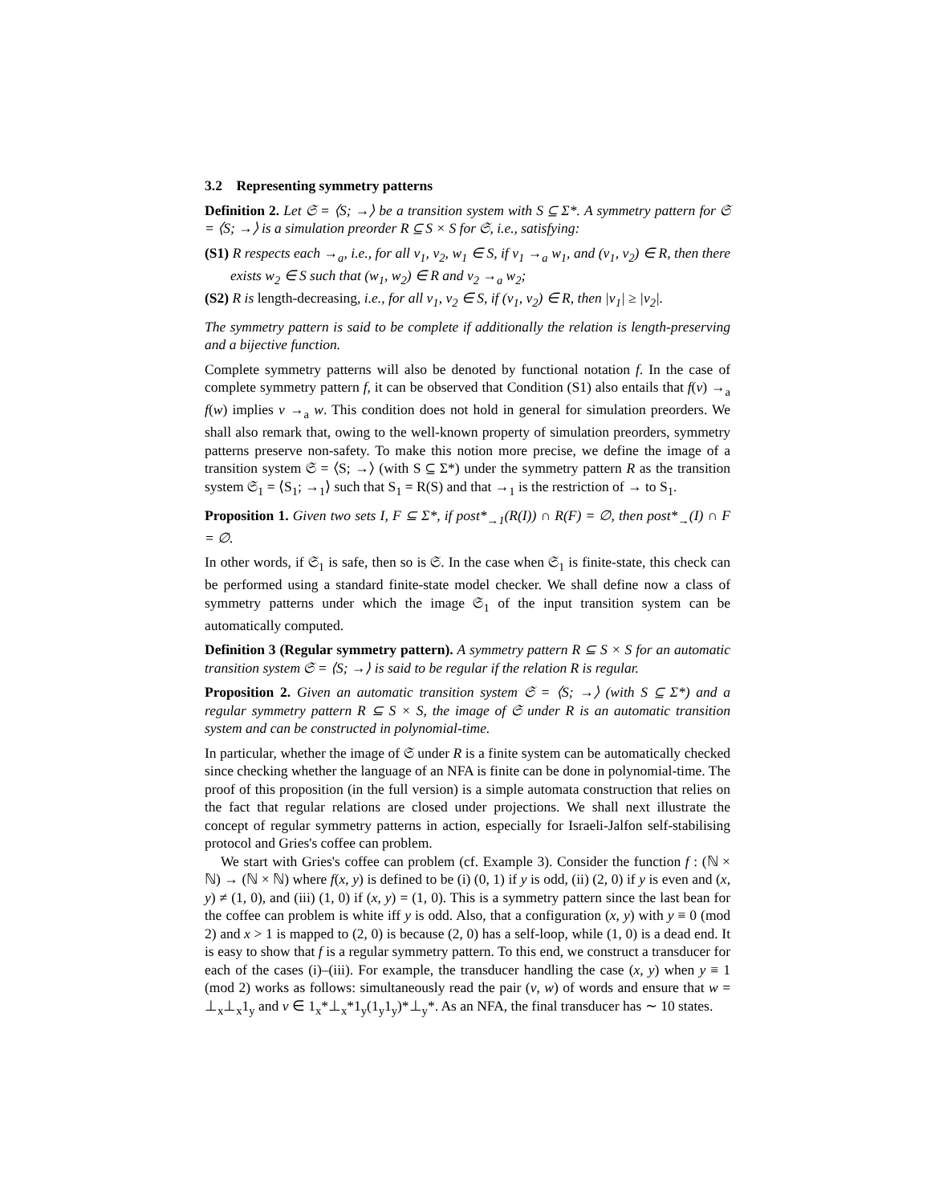3.2 Representing symmetry patterns
Definition 2. Let 𝔖 = ⟨S; →⟩ be a transition system with S ⊆ Σ*. A symmetry pattern for 𝔖 = ⟨S; →⟩ is a simulation preorder R ⊆ S × S for 𝔖, i.e., satisfying:
(S1) R respects each →<sub>a</sub>, i.e., for all v<sub>1</sub>, v<sub>2</sub>, w<sub>1</sub> ∈ S, if v<sub>1</sub> →<sub>a</sub> w<sub>1</sub>, and (v<sub>1</sub>, v<sub>2</sub>) ∈ R, then there exists w<sub>2</sub> ∈ S such that (w<sub>1</sub>, w<sub>2</sub>) ∈ R and v<sub>2</sub> →<sub>a</sub> w<sub>2</sub>;
(S2) R is length-decreasing, i.e., for all v<sub>1</sub>, v<sub>2</sub> ∈ S, if (v<sub>1</sub>, v<sub>2</sub>) ∈ R, then |v<sub>1</sub>| ≥ |v<sub>2</sub>|.
The symmetry pattern is said to be complete if additionally the relation is length-preserving and a bijective function.
Complete symmetry patterns will also be denoted by functional notation f. In the case of complete symmetry pattern f, it can be observed that Condition (S1) also entails that f(v) →<sub>a</sub> f(w) implies v →<sub>a</sub> w. This condition does not hold in general for simulation preorders. We shall also remark that, owing to the well-known property of simulation preorders, symmetry patterns preserve non-safety. To make this notion more precise, we define the image of a transition system 𝔖 = ⟨S; →⟩ (with S ⊆ Σ*) under the symmetry pattern R as the transition system 𝔖<sub>1</sub> = ⟨S<sub>1</sub>; →<sub>1</sub>⟩ such that S<sub>1</sub> = R(S) and that →<sub>1</sub> is the restriction of → to S<sub>1</sub>.
Proposition 1. Given two sets I, F ⊆ Σ*, if post*<sub>→1</sub>(R(I)) ∩ R(F) = ∅, then post*<sub>→</sub>(I) ∩ F = ∅.
In other words, if 𝔖<sub>1</sub> is safe, then so is 𝔖. In the case when 𝔖<sub>1</sub> is finite-state, this check can be performed using a standard finite-state model checker. We shall define now a class of symmetry patterns under which the image 𝔖<sub>1</sub> of the input transition system can be automatically computed.
Definition 3 (Regular symmetry pattern). A symmetry pattern R ⊆ S × S for an automatic transition system 𝔖 = ⟨S; →⟩ is said to be regular if the relation R is regular.
Proposition 2. Given an automatic transition system 𝔖 = ⟨S; →⟩ (with S ⊆ Σ*) and a regular symmetry pattern R ⊆ S × S, the image of 𝔖 under R is an automatic transition system and can be constructed in polynomial-time.
In particular, whether the image of 𝔖 under R is a finite system can be automatically checked since checking whether the language of an NFA is finite can be done in polynomial-time. The proof of this proposition (in the full version) is a simple automata construction that relies on the fact that regular relations are closed under projections. We shall next illustrate the concept of regular symmetry patterns in action, especially for Israeli-Jalfon self-stabilising protocol and Gries's coffee can problem.
We start with Gries's coffee can problem (cf. Example 3). Consider the function f : (ℕ × ℕ) → (ℕ × ℕ) where f(x, y) is defined to be (i) (0, 1) if y is odd, (ii) (2, 0) if y is even and (x, y) ≠ (1, 0), and (iii) (1, 0) if (x, y) = (1, 0). This is a symmetry pattern since the last bean for the coffee can problem is white iff y is odd. Also, that a configuration (x, y) with y ≡ 0 (mod 2) and x > 1 is mapped to (2, 0) is because (2, 0) has a self-loop, while (1, 0) is a dead end. It is easy to show that f is a regular symmetry pattern. To this end, we construct a transducer for each of the cases (i)–(iii). For example, the transducer handling the case (x, y) when y ≡ 1 (mod 2) works as follows: simultaneously read the pair (v, w) of words and ensure that w = ⊥<sub>x</sub>⊥<sub>x</sub>1<sub>y</sub> and v ∈ 1<sub>x</sub>*⊥<sub>x</sub>*1<sub>y</sub>(1<sub>y</sub>1<sub>y</sub>)*⊥<sub>y</sub>*. As an NFA, the final transducer has ∼ 10 states.